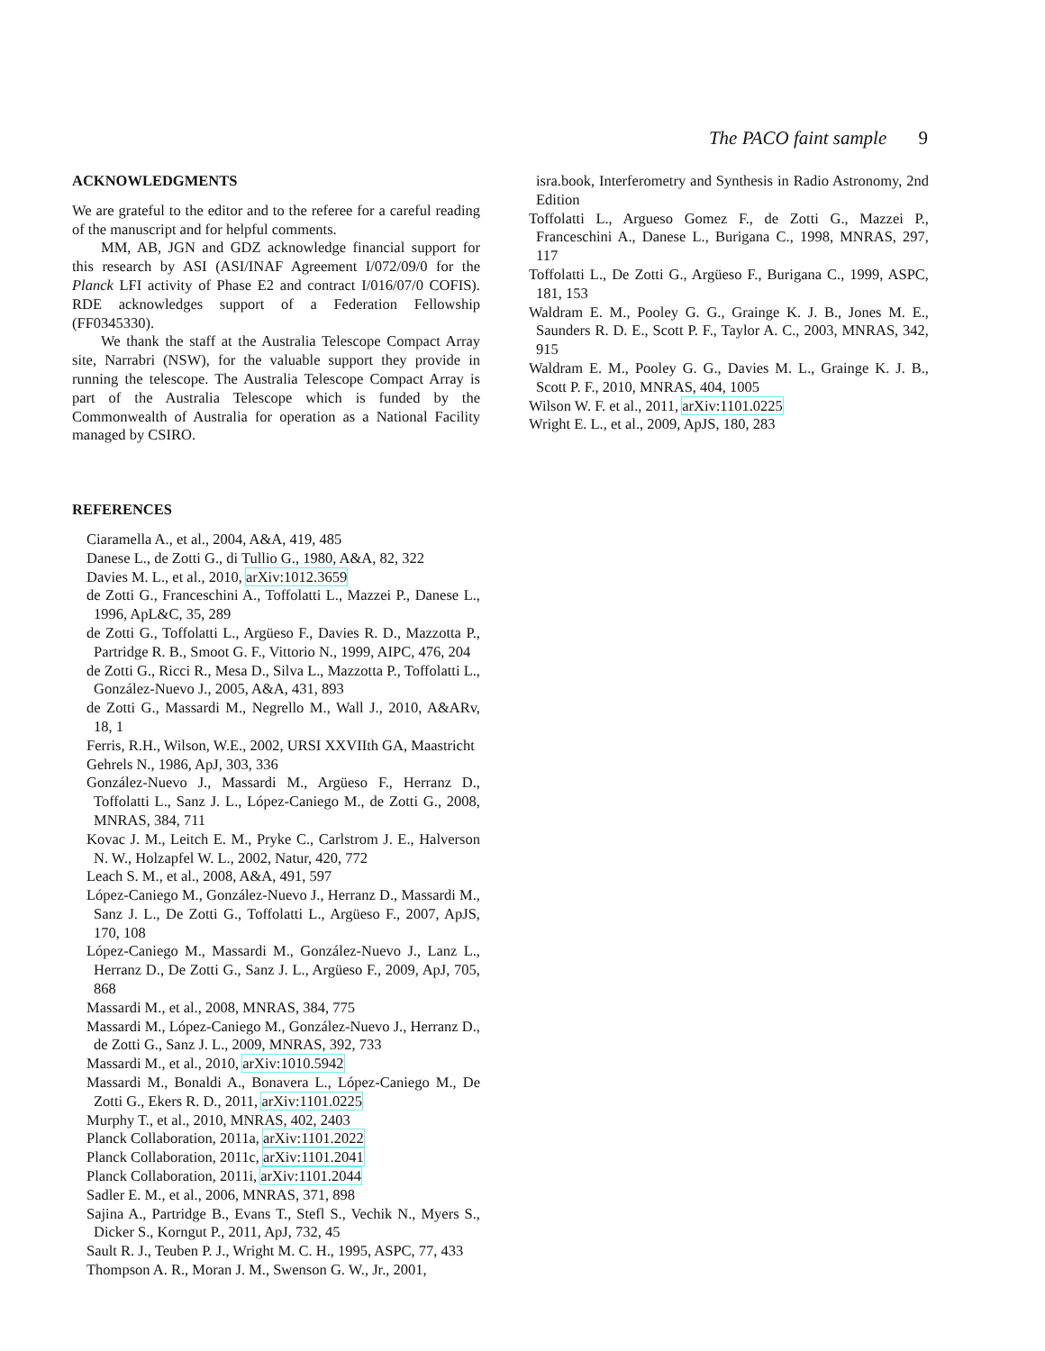The PACO faint sample 9
ACKNOWLEDGMENTS
We are grateful to the editor and to the referee for a careful reading of the manuscript and for helpful comments.
MM, AB, JGN and GDZ acknowledge financial support for this research by ASI (ASI/INAF Agreement I/072/09/0 for the Planck LFI activity of Phase E2 and contract I/016/07/0 COFIS). RDE acknowledges support of a Federation Fellowship (FF0345330).
We thank the staff at the Australia Telescope Compact Array site, Narrabri (NSW), for the valuable support they provide in running the telescope. The Australia Telescope Compact Array is part of the Australia Telescope which is funded by the Commonwealth of Australia for operation as a National Facility managed by CSIRO.
REFERENCES
Ciaramella A., et al., 2004, A&A, 419, 485
Danese L., de Zotti G., di Tullio G., 1980, A&A, 82, 322
Davies M. L., et al., 2010, arXiv:1012.3659
de Zotti G., Franceschini A., Toffolatti L., Mazzei P., Danese L., 1996, ApL&C, 35, 289
de Zotti G., Toffolatti L., Argüeso F., Davies R. D., Mazzotta P., Partridge R. B., Smoot G. F., Vittorio N., 1999, AIPC, 476, 204
de Zotti G., Ricci R., Mesa D., Silva L., Mazzotta P., Toffolatti L., González-Nuevo J., 2005, A&A, 431, 893
de Zotti G., Massardi M., Negrello M., Wall J., 2010, A&ARv, 18, 1
Ferris, R.H., Wilson, W.E., 2002, URSI XXVIIth GA, Maastricht
Gehrels N., 1986, ApJ, 303, 336
González-Nuevo J., Massardi M., Argüeso F., Herranz D., Toffolatti L., Sanz J. L., López-Caniego M., de Zotti G., 2008, MNRAS, 384, 711
Kovac J. M., Leitch E. M., Pryke C., Carlstrom J. E., Halverson N. W., Holzapfel W. L., 2002, Natur, 420, 772
Leach S. M., et al., 2008, A&A, 491, 597
López-Caniego M., González-Nuevo J., Herranz D., Massardi M., Sanz J. L., De Zotti G., Toffolatti L., Argüeso F., 2007, ApJS, 170, 108
López-Caniego M., Massardi M., González-Nuevo J., Lanz L., Herranz D., De Zotti G., Sanz J. L., Argüeso F., 2009, ApJ, 705, 868
Massardi M., et al., 2008, MNRAS, 384, 775
Massardi M., López-Caniego M., González-Nuevo J., Herranz D., de Zotti G., Sanz J. L., 2009, MNRAS, 392, 733
Massardi M., et al., 2010, arXiv:1010.5942
Massardi M., Bonaldi A., Bonavera L., López-Caniego M., De Zotti G., Ekers R. D., 2011, arXiv:1101.0225
Murphy T., et al., 2010, MNRAS, 402, 2403
Planck Collaboration, 2011a, arXiv:1101.2022
Planck Collaboration, 2011c, arXiv:1101.2041
Planck Collaboration, 2011i, arXiv:1101.2044
Sadler E. M., et al., 2006, MNRAS, 371, 898
Sajina A., Partridge B., Evans T., Stefl S., Vechik N., Myers S., Dicker S., Korngut P., 2011, ApJ, 732, 45
Sault R. J., Teuben P. J., Wright M. C. H., 1995, ASPC, 77, 433
Thompson A. R., Moran J. M., Swenson G. W., Jr., 2001,
isra.book, Interferometry and Synthesis in Radio Astronomy, 2nd Edition
Toffolatti L., Argueso Gomez F., de Zotti G., Mazzei P., Franceschini A., Danese L., Burigana C., 1998, MNRAS, 297, 117
Toffolatti L., De Zotti G., Argüeso F., Burigana C., 1999, ASPC, 181, 153
Waldram E. M., Pooley G. G., Grainge K. J. B., Jones M. E., Saunders R. D. E., Scott P. F., Taylor A. C., 2003, MNRAS, 342, 915
Waldram E. M., Pooley G. G., Davies M. L., Grainge K. J. B., Scott P. F., 2010, MNRAS, 404, 1005
Wilson W. F. et al., 2011, arXiv:1101.0225
Wright E. L., et al., 2009, ApJS, 180, 283